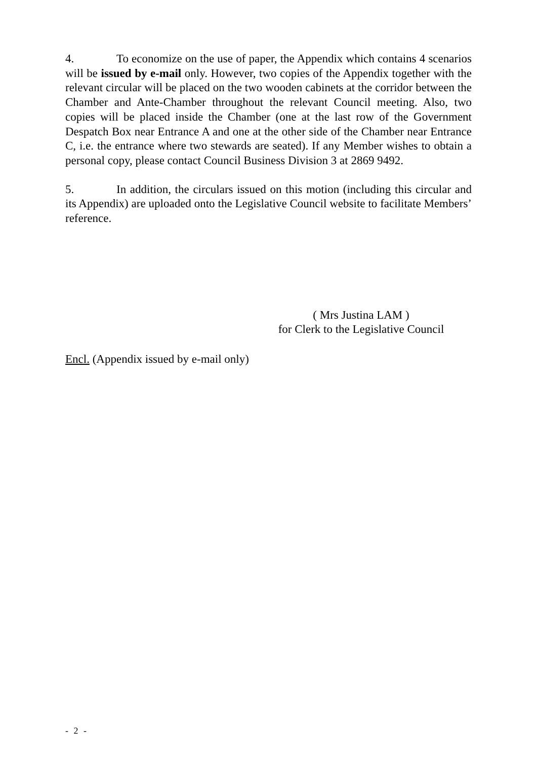4. To economize on the use of paper, the Appendix which contains 4 scenarios will be issued by e-mail only. However, two copies of the Appendix together with the relevant circular will be placed on the two wooden cabinets at the corridor between the Chamber and Ante-Chamber throughout the relevant Council meeting. Also, two copies will be placed inside the Chamber (one at the last row of the Government Despatch Box near Entrance A and one at the other side of the Chamber near Entrance C, i.e. the entrance where two stewards are seated). If any Member wishes to obtain a personal copy, please contact Council Business Division 3 at 2869 9492.
5. In addition, the circulars issued on this motion (including this circular and its Appendix) are uploaded onto the Legislative Council website to facilitate Members’ reference.
( Mrs Justina LAM )
for Clerk to the Legislative Council
Encl. (Appendix issued by e-mail only)
- 2 -